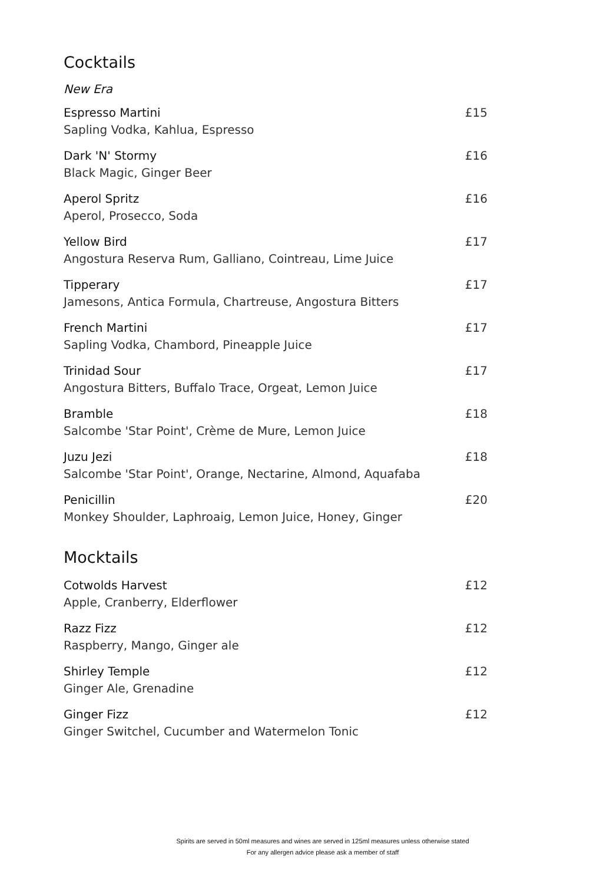Cocktails
New Era
Espresso Martini
Sapling Vodka, Kahlua, Espresso
£15
Dark 'N' Stormy
Black Magic, Ginger Beer
£16
Aperol Spritz
Aperol, Prosecco, Soda
£16
Yellow Bird
Angostura Reserva Rum, Galliano, Cointreau, Lime Juice
£17
Tipperary
Jamesons, Antica Formula, Chartreuse, Angostura Bitters
£17
French Martini
Sapling Vodka, Chambord, Pineapple Juice
£17
Trinidad Sour
Angostura Bitters, Buffalo Trace, Orgeat, Lemon Juice
£17
Bramble
Salcombe 'Star Point', Crème de Mure, Lemon Juice
£18
Juzu Jezi
Salcombe 'Star Point', Orange, Nectarine, Almond, Aquafaba
£18
Penicillin
Monkey Shoulder, Laphroaig, Lemon Juice, Honey, Ginger
£20
Mocktails
Cotwolds Harvest
Apple, Cranberry, Elderflower
£12
Razz Fizz
Raspberry, Mango, Ginger ale
£12
Shirley Temple
Ginger Ale, Grenadine
£12
Ginger Fizz
Ginger Switchel, Cucumber and Watermelon Tonic
£12
Spirits are served in 50ml measures and wines are served in 125ml measures unless otherwise stated
For any allergen advice please ask a member of staff